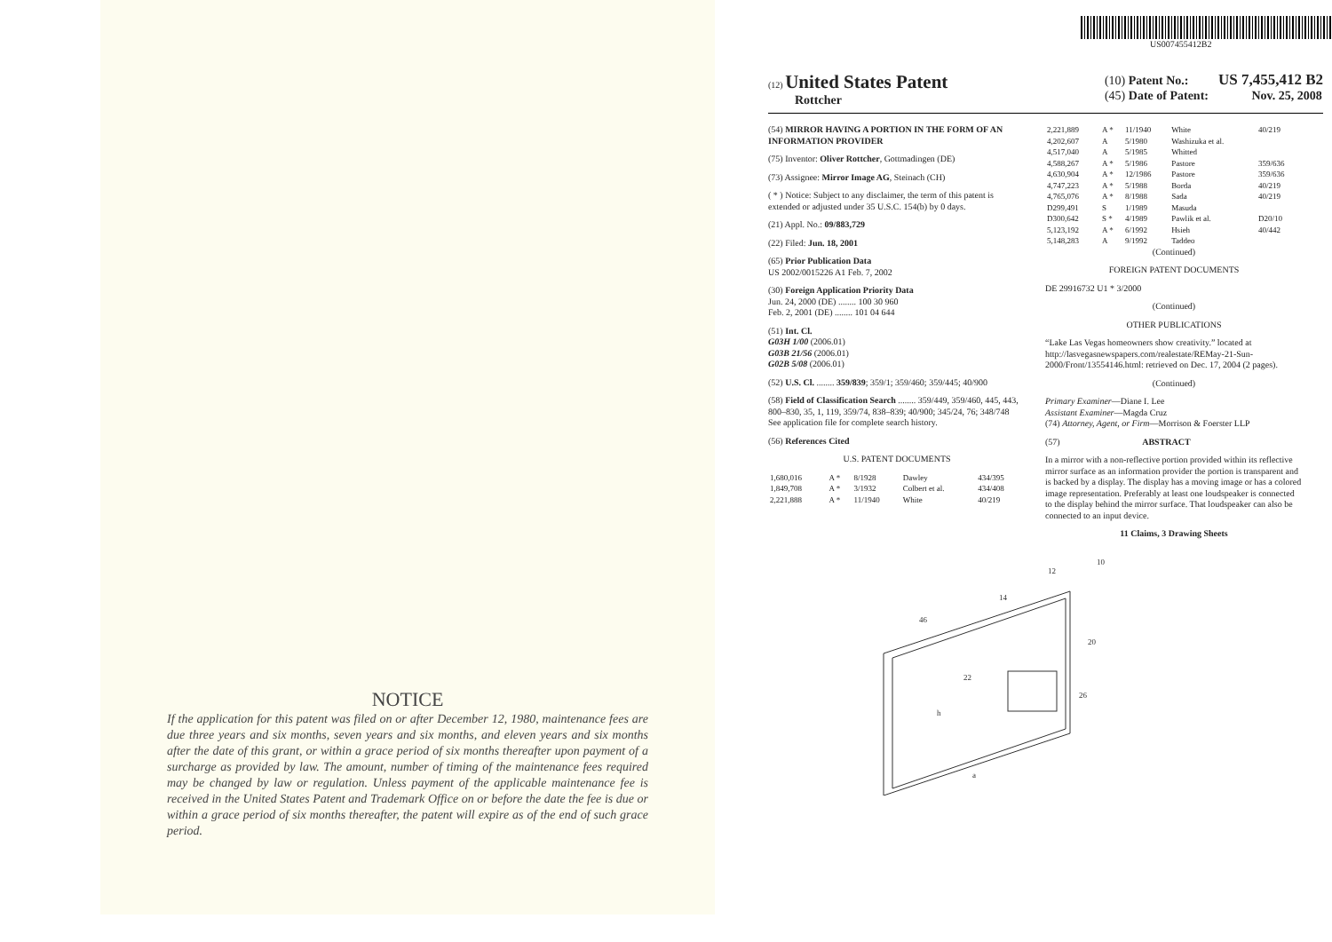NOTICE
If the application for this patent was filed on or after December 12, 1980, maintenance fees are due three years and six months, seven years and six months, and eleven years and six months after the date of this grant, or within a grace period of six months thereafter upon payment of a surcharge as provided by law. The amount, number of timing of the maintenance fees required may be changed by law or regulation. Unless payment of the applicable maintenance fee is received in the United States Patent and Trademark Office on or before the date the fee is due or within a grace period of six months thereafter, the patent will expire as of the end of such grace period.
US007455412B2
(12) United States Patent
Rottcher
(10) Patent No.: US 7,455,412 B2
(45) Date of Patent: Nov. 25, 2008
(54) MIRROR HAVING A PORTION IN THE FORM OF AN INFORMATION PROVIDER
(75) Inventor: Oliver Rottcher, Gottmadingen (DE)
(73) Assignee: Mirror Image AG, Steinach (CH)
( * ) Notice: Subject to any disclaimer, the term of this patent is extended or adjusted under 35 U.S.C. 154(b) by 0 days.
(21) Appl. No.: 09/883,729
(22) Filed: Jun. 18, 2001
(65) Prior Publication Data
US 2002/0015226 A1 Feb. 7, 2002
(30) Foreign Application Priority Data
Jun. 24, 2000 (DE) ........ 100 30 960
Feb. 2, 2001 (DE) ........ 101 04 644
(51) Int. Cl.
G03H 1/00 (2006.01)
G03B 21/56 (2006.01)
G02B 5/08 (2006.01)
(52) U.S. Cl. ........ 359/839; 359/1; 359/460; 359/445; 40/900
(58) Field of Classification Search ........ 359/449, 359/460, 445, 443, 800–830, 35, 1, 119, 359/74, 838–839; 40/900; 345/24, 76; 348/748
See application file for complete search history.
(56) References Cited
U.S. PATENT DOCUMENTS
| 1,680,016 | A * | 8/1928 | Dawley | 434/395 |
| 1,849,708 | A * | 3/1932 | Colbert et al. | 434/408 |
| 2,221,888 | A * | 11/1940 | White | 40/219 |
| 2,221,889 | A * | 11/1940 | White | 40/219 |
| 4,202,607 | A | 5/1980 | Washizuka et al. | |
| 4,517,040 | A | 5/1985 | Whitted | |
| 4,588,267 | A * | 5/1986 | Pastore | 359/636 |
| 4,630,904 | A * | 12/1986 | Pastore | 359/636 |
| 4,747,223 | A * | 5/1988 | Borda | 40/219 |
| 4,765,076 | A * | 8/1988 | Sada | 40/219 |
| D299,491 | S | 1/1989 | Masuda | |
| D300,642 | S * | 4/1989 | Pawlik et al. | D20/10 |
| 5,123,192 | A * | 6/1992 | Hsieh | 40/442 |
| 5,148,283 | A | 9/1992 | Taddeo | |
(Continued)
FOREIGN PATENT DOCUMENTS
DE 29916732 U1 * 3/2000
(Continued)
OTHER PUBLICATIONS
“Lake Las Vegas homeowners show creativity.” located at http://lasvegasnewspapers.com/realestate/REMay-21-Sun-2000/Front/13554146.html: retrieved on Dec. 17, 2004 (2 pages).
(Continued)
Primary Examiner—Diane I. Lee
Assistant Examiner—Magda Cruz
(74) Attorney, Agent, or Firm—Morrison & Foerster LLP
(57) ABSTRACT
In a mirror with a non-reflective portion provided within its reflective mirror surface as an information provider the portion is transparent and is backed by a display. The display has a moving image or has a colored image representation. Preferably at least one loudspeaker is connected to the display behind the mirror surface. That loudspeaker can also be connected to an input device.
11 Claims, 3 Drawing Sheets
12
10
14
46
20
22
26
h
a